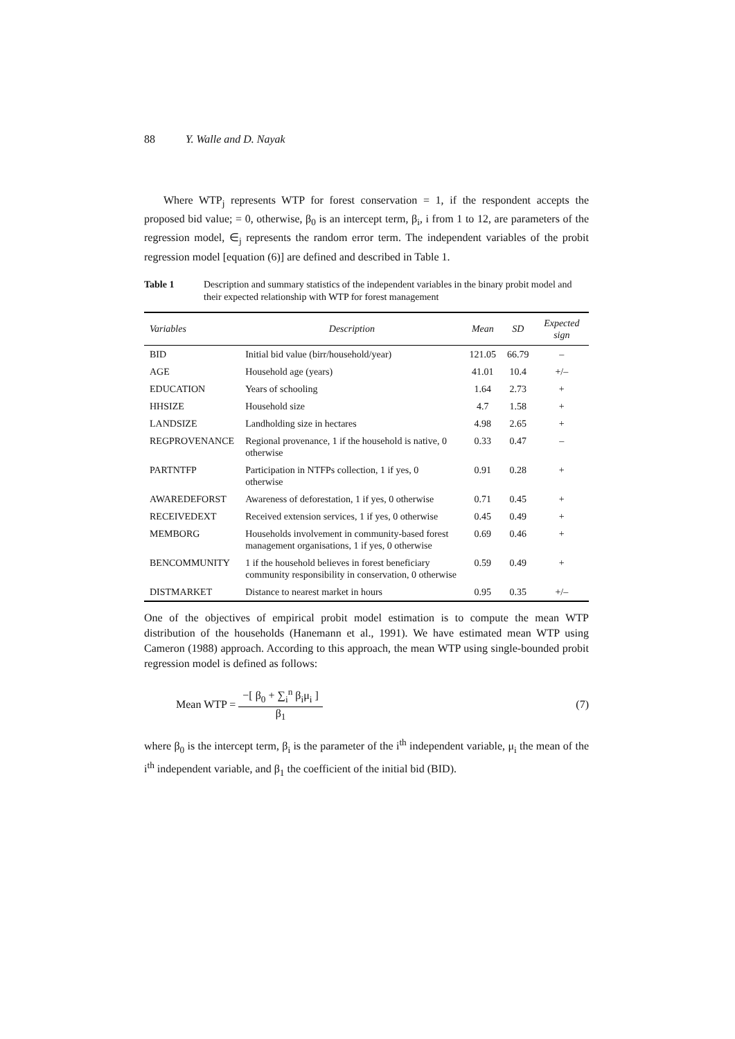88 Y. Walle and D. Nayak
Where WTP<sub>j</sub> represents WTP for forest conservation = 1, if the respondent accepts the proposed bid value; = 0, otherwise, β<sub>0</sub> is an intercept term, β<sub>i</sub>, i from 1 to 12, are parameters of the regression model, ∈<sub>j</sub> represents the random error term. The independent variables of the probit regression model [equation (6)] are defined and described in Table 1.
Table 1 Description and summary statistics of the independent variables in the binary probit model and their expected relationship with WTP for forest management
| Variables | Description | Mean | SD | Expected sign |
| --- | --- | --- | --- | --- |
| BID | Initial bid value (birr/household/year) | 121.05 | 66.79 | – |
| AGE | Household age (years) | 41.01 | 10.4 | +/– |
| EDUCATION | Years of schooling | 1.64 | 2.73 | + |
| HHSIZE | Household size | 4.7 | 1.58 | + |
| LANDSIZE | Landholding size in hectares | 4.98 | 2.65 | + |
| REGPROVENANCE | Regional provenance, 1 if the household is native, 0 otherwise | 0.33 | 0.47 | – |
| PARTNTFP | Participation in NTFPs collection, 1 if yes, 0 otherwise | 0.91 | 0.28 | + |
| AWAREDEFORST | Awareness of deforestation, 1 if yes, 0 otherwise | 0.71 | 0.45 | + |
| RECEIVEDEXT | Received extension services, 1 if yes, 0 otherwise | 0.45 | 0.49 | + |
| MEMBORG | Households involvement in community-based forest management organisations, 1 if yes, 0 otherwise | 0.69 | 0.46 | + |
| BENCOMMUNITY | 1 if the household believes in forest beneficiary community responsibility in conservation, 0 otherwise | 0.59 | 0.49 | + |
| DISTMARKET | Distance to nearest market in hours | 0.95 | 0.35 | +/– |
One of the objectives of empirical probit model estimation is to compute the mean WTP distribution of the households (Hanemann et al., 1991). We have estimated mean WTP using Cameron (1988) approach. According to this approach, the mean WTP using single-bounded probit regression model is defined as follows:
Mean WTP = −[ β<sub>0</sub> + ∑<sub>i</sub><sup>n</sup> β<sub>i</sub>μ<sub>i</sub> ] β<sub>1</sub> (7)
where β<sub>0</sub> is the intercept term, β<sub>i</sub> is the parameter of the i<sup>th</sup> independent variable, μ<sub>i</sub> the mean of the i<sup>th</sup> independent variable, and β<sub>1</sub> the coefficient of the initial bid (BID).